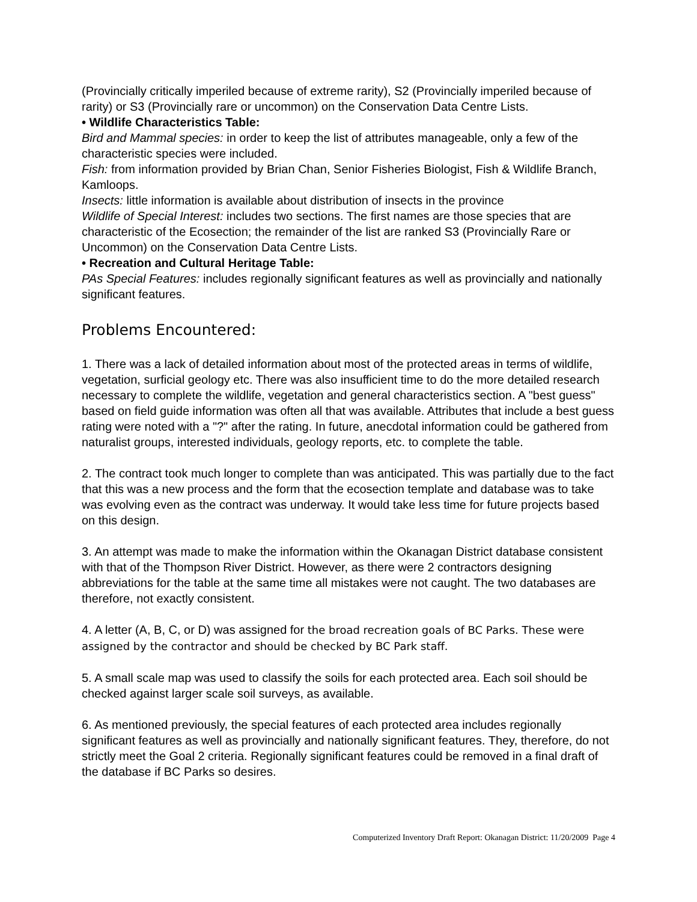(Provincially critically imperiled because of extreme rarity), S2 (Provincially imperiled because of rarity) or S3 (Provincially rare or uncommon) on the Conservation Data Centre Lists.
• Wildlife Characteristics Table:
Bird and Mammal species: in order to keep the list of attributes manageable, only a few of the characteristic species were included.
Fish: from information provided by Brian Chan, Senior Fisheries Biologist, Fish & Wildlife Branch, Kamloops.
Insects: little information is available about distribution of insects in the province
Wildlife of Special Interest: includes two sections. The first names are those species that are characteristic of the Ecosection; the remainder of the list are ranked S3 (Provincially Rare or Uncommon) on the Conservation Data Centre Lists.
• Recreation and Cultural Heritage Table:
PAs Special Features: includes regionally significant features as well as provincially and nationally significant features.
Problems Encountered:
1. There was a lack of detailed information about most of the protected areas in terms of wildlife, vegetation, surficial geology etc. There was also insufficient time to do the more detailed research necessary to complete the wildlife, vegetation and general characteristics section. A "best guess" based on field guide information was often all that was available. Attributes that include a best guess rating were noted with a "?" after the rating. In future, anecdotal information could be gathered from naturalist groups, interested individuals, geology reports, etc. to complete the table.
2. The contract took much longer to complete than was anticipated. This was partially due to the fact that this was a new process and the form that the ecosection template and database was to take was evolving even as the contract was underway. It would take less time for future projects based on this design.
3. An attempt was made to make the information within the Okanagan District database consistent with that of the Thompson River District. However, as there were 2 contractors designing abbreviations for the table at the same time all mistakes were not caught. The two databases are therefore, not exactly consistent.
4. A letter (A, B, C, or D) was assigned for the broad recreation goals of BC Parks. These were assigned by the contractor and should be checked by BC Park staff.
5. A small scale map was used to classify the soils for each protected area. Each soil should be checked against larger scale soil surveys, as available.
6. As mentioned previously, the special features of each protected area includes regionally significant features as well as provincially and nationally significant features. They, therefore, do not strictly meet the Goal 2 criteria. Regionally significant features could be removed in a final draft of the database if BC Parks so desires.
Computerized Inventory Draft Report: Okanagan District: 11/20/2009 Page 4